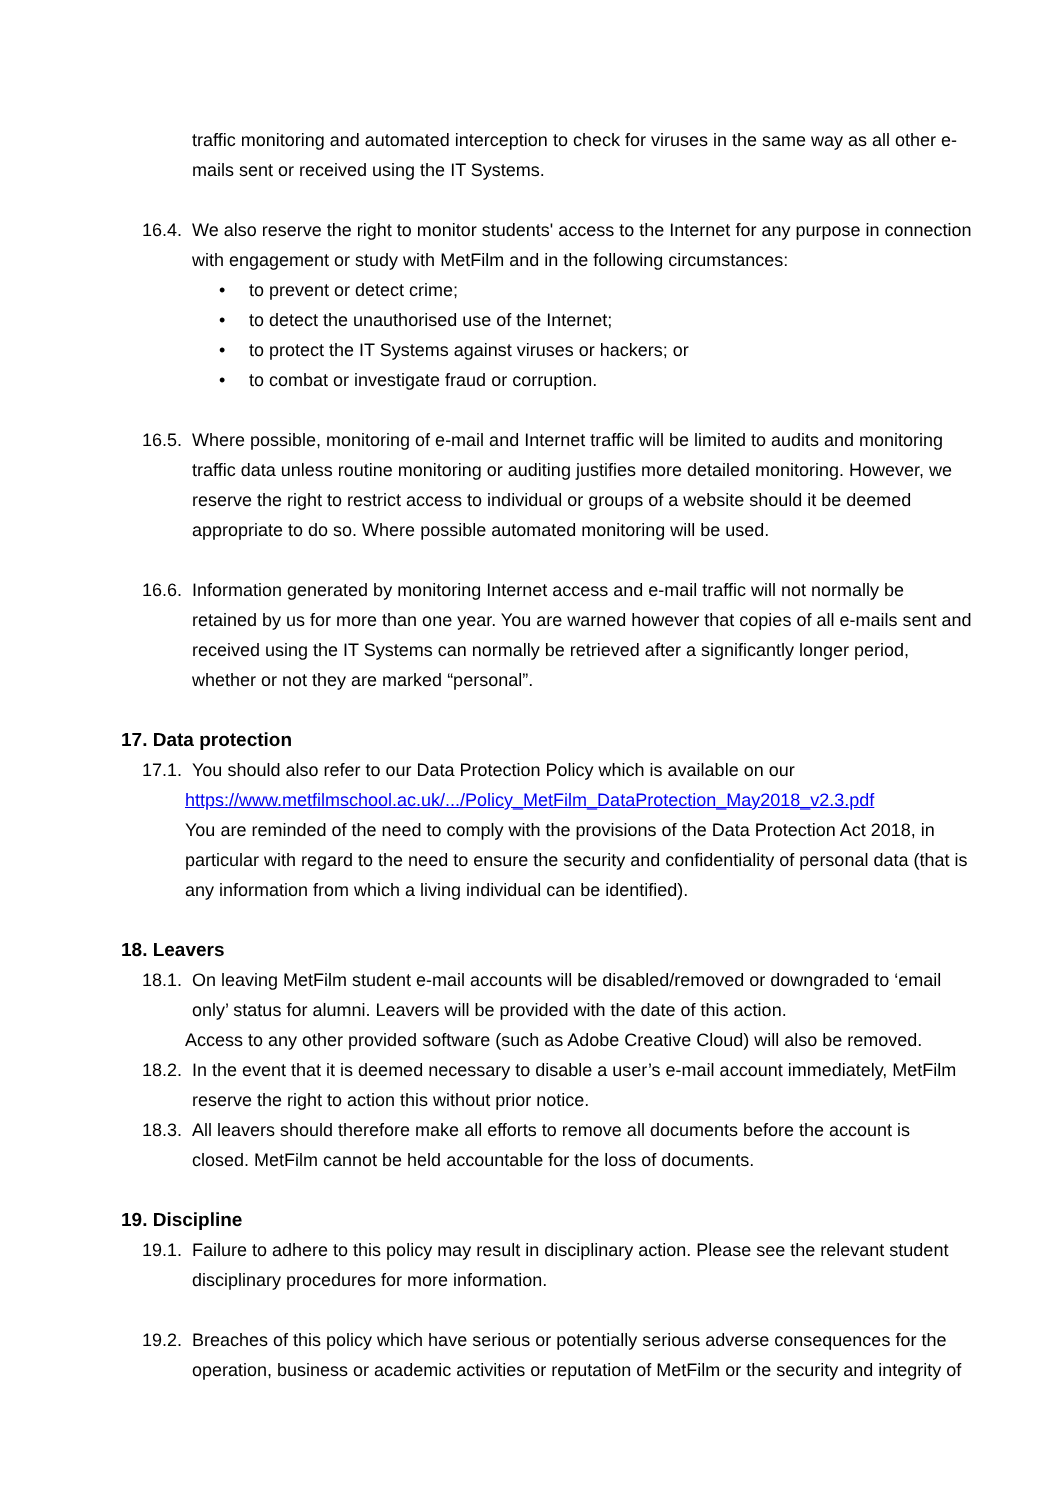traffic monitoring and automated interception to check for viruses in the same way as all other e-mails sent or received using the IT Systems.
16.4.
We also reserve the right to monitor students' access to the Internet for any purpose in connection with engagement or study with MetFilm and in the following circumstances:
• to prevent or detect crime;
• to detect the unauthorised use of the Internet;
• to protect the IT Systems against viruses or hackers; or
• to combat or investigate fraud or corruption.
16.5.
Where possible, monitoring of e-mail and Internet traffic will be limited to audits and monitoring traffic data unless routine monitoring or auditing justifies more detailed monitoring. However, we reserve the right to restrict access to individual or groups of a website should it be deemed appropriate to do so. Where possible automated monitoring will be used.
16.6.
Information generated by monitoring Internet access and e-mail traffic will not normally be retained by us for more than one year. You are warned however that copies of all e-mails sent and received using the IT Systems can normally be retrieved after a significantly longer period, whether or not they are marked “personal”.
17. Data protection
17.1.
You should also refer to our Data Protection Policy which is available on our
https://www.metfilmschool.ac.uk/.../Policy_MetFilm_DataProtection_May2018_v2.3.pdf
You are reminded of the need to comply with the provisions of the Data Protection Act 2018, in particular with regard to the need to ensure the security and confidentiality of personal data (that is any information from which a living individual can be identified).
18. Leavers
18.1.
On leaving MetFilm student e-mail accounts will be disabled/removed or downgraded to ‘email only’ status for alumni. Leavers will be provided with the date of this action.
Access to any other provided software (such as Adobe Creative Cloud) will also be removed.
18.2.
In the event that it is deemed necessary to disable a user’s e-mail account immediately, MetFilm reserve the right to action this without prior notice.
18.3.
All leavers should therefore make all efforts to remove all documents before the account is closed. MetFilm cannot be held accountable for the loss of documents.
19. Discipline
19.1.
Failure to adhere to this policy may result in disciplinary action. Please see the relevant student disciplinary procedures for more information.
19.2.
Breaches of this policy which have serious or potentially serious adverse consequences for the operation, business or academic activities or reputation of MetFilm or the security and integrity of